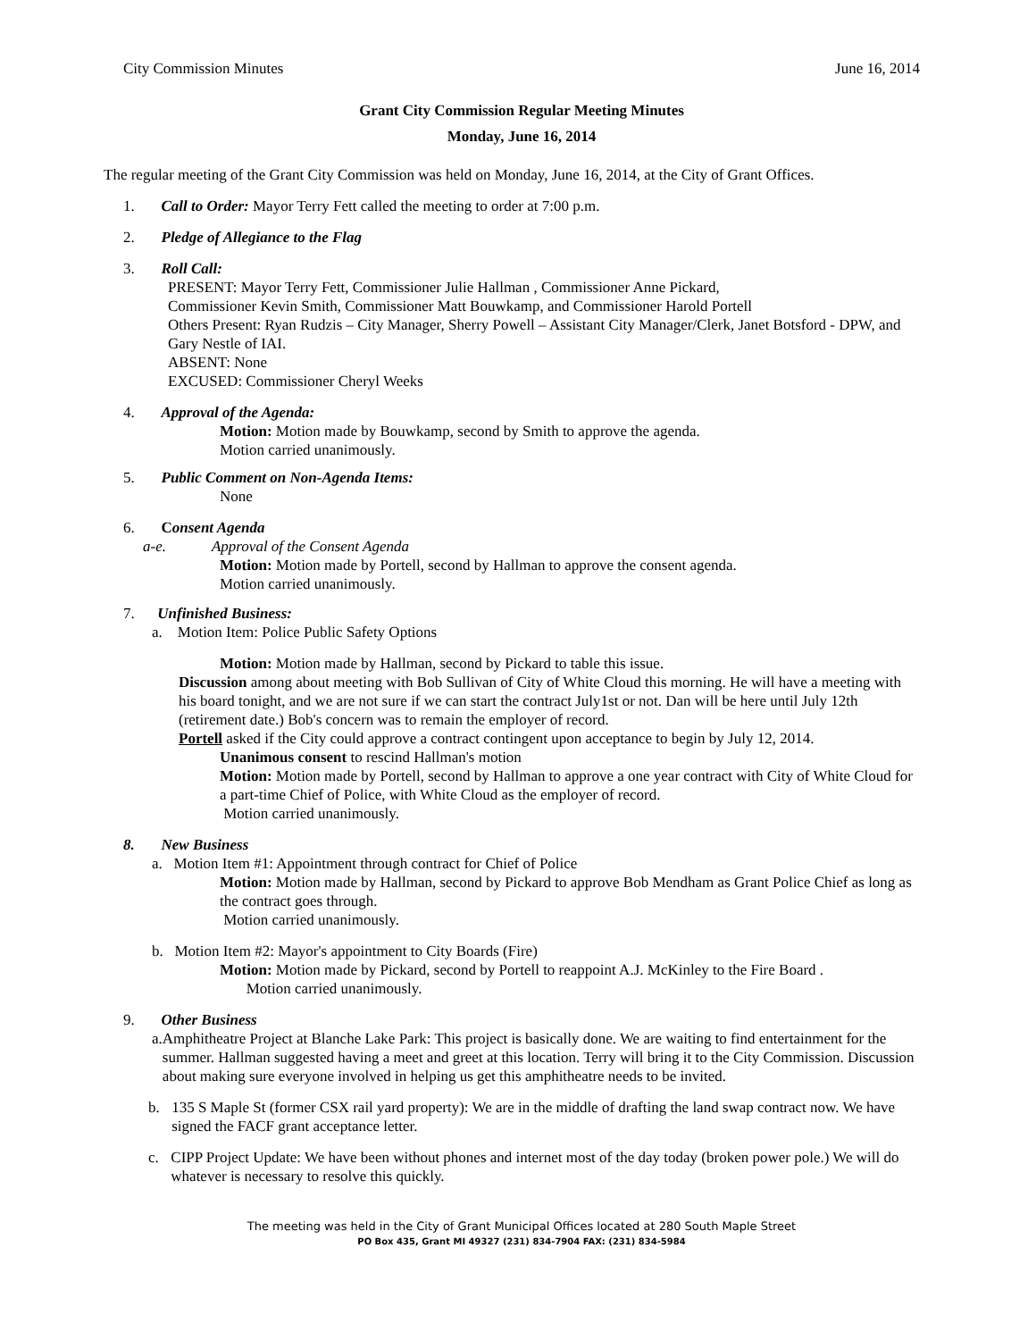City Commission Minutes June 16, 2014
Grant City Commission Regular Meeting Minutes
Monday, June 16, 2014
The regular meeting of the Grant City Commission was held on Monday, June 16, 2014, at the City of Grant Offices.
1. Call to Order: Mayor Terry Fett called the meeting to order at 7:00 p.m.
2. Pledge of Allegiance to the Flag
3. Roll Call:
PRESENT: Mayor Terry Fett, Commissioner Julie Hallman , Commissioner Anne Pickard,
Commissioner Kevin Smith, Commissioner Matt Bouwkamp, and Commissioner Harold Portell
Others Present: Ryan Rudzis – City Manager, Sherry Powell – Assistant City Manager/Clerk, Janet Botsford - DPW, and Gary Nestle of IAI.
ABSENT: None
EXCUSED: Commissioner Cheryl Weeks
4. Approval of the Agenda:
Motion: Motion made by Bouwkamp, second by Smith to approve the agenda.
Motion carried unanimously.
5. Public Comment on Non-Agenda Items:
None
6. Consent Agenda
a-e. Approval of the Consent Agenda
Motion: Motion made by Portell, second by Hallman to approve the consent agenda.
Motion carried unanimously.
7. Unfinished Business:
a. Motion Item: Police Public Safety Options
Motion: Motion made by Hallman, second by Pickard to table this issue.
Discussion among about meeting with Bob Sullivan of City of White Cloud this morning. He will have a meeting with his board tonight, and we are not sure if we can start the contract July1st or not. Dan will be here until July 12th (retirement date.) Bob's concern was to remain the employer of record.
Portell asked if the City could approve a contract contingent upon acceptance to begin by July 12, 2014.
Unanimous consent to rescind Hallman's motion
Motion: Motion made by Portell, second by Hallman to approve a one year contract with City of White Cloud for a part-time Chief of Police, with White Cloud as the employer of record.
Motion carried unanimously.
8. New Business
a. Motion Item #1: Appointment through contract for Chief of Police
Motion: Motion made by Hallman, second by Pickard to approve Bob Mendham as Grant Police Chief as long as the contract goes through.
Motion carried unanimously.
b. Motion Item #2: Mayor's appointment to City Boards (Fire)
Motion: Motion made by Pickard, second by Portell to reappoint A.J. McKinley to the Fire Board .
Motion carried unanimously.
9. Other Business
a. Amphitheatre Project at Blanche Lake Park: This project is basically done. We are waiting to find entertainment for the summer. Hallman suggested having a meet and greet at this location. Terry will bring it to the City Commission. Discussion about making sure everyone involved in helping us get this amphitheatre needs to be invited.
b. 135 S Maple St (former CSX rail yard property): We are in the middle of drafting the land swap contract now. We have signed the FACF grant acceptance letter.
c. CIPP Project Update: We have been without phones and internet most of the day today (broken power pole.) We will do whatever is necessary to resolve this quickly.
The meeting was held in the City of Grant Municipal Offices located at 280 South Maple Street
PO Box 435, Grant MI 49327 (231) 834-7904 FAX: (231) 834-5984